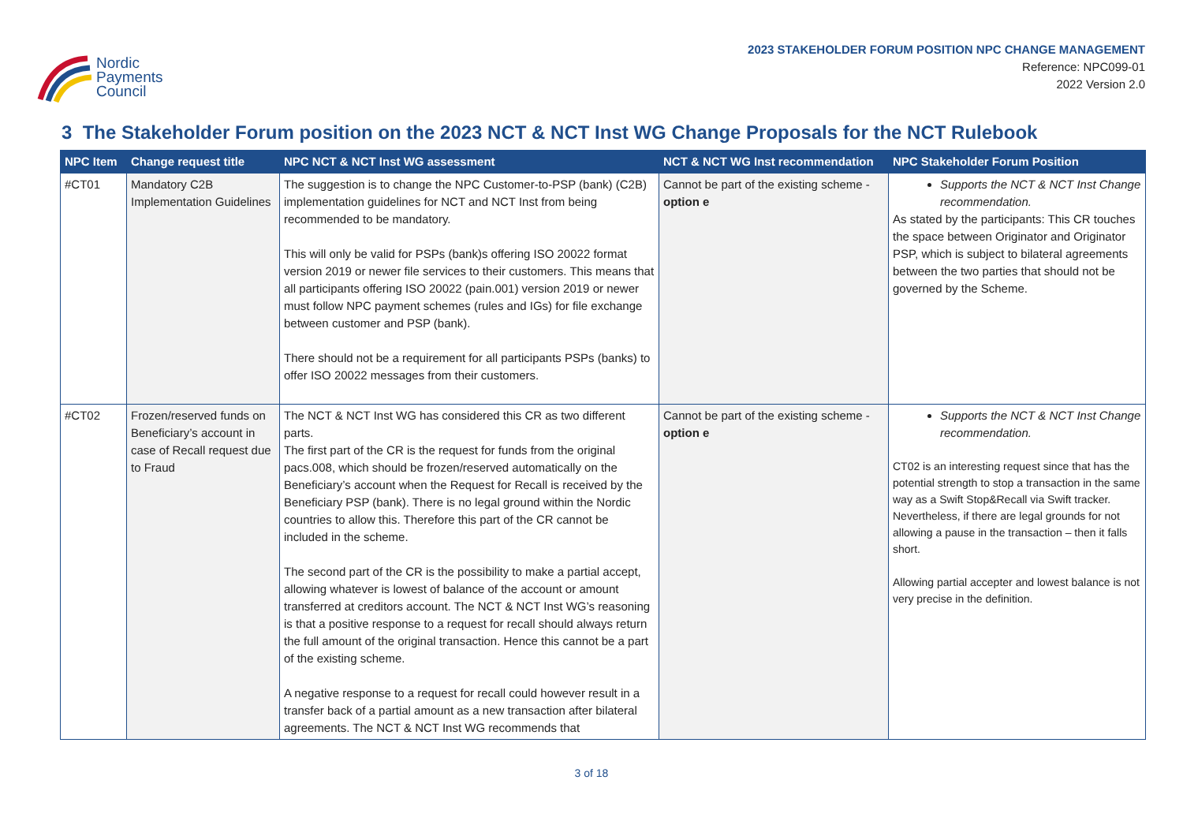Nordic
Payments
Council
2023 STAKEHOLDER FORUM POSITION NPC CHANGE MANAGEMENT
Reference: NPC099-01
2022 Version 2.0
3 The Stakeholder Forum position on the 2023 NCT & NCT Inst WG Change Proposals for the NCT Rulebook
| NPC Item | Change request title | NPC NCT & NCT Inst WG assessment | NCT & NCT WG Inst recommendation | NPC Stakeholder Forum Position |
| --- | --- | --- | --- | --- |
| #CT01 | Mandatory C2B Implementation Guidelines | The suggestion is to change the NPC Customer-to-PSP (bank) (C2B) implementation guidelines for NCT and NCT Inst from being recommended to be mandatory. This will only be valid for PSPs (bank)s offering ISO 20022 format version 2019 or newer file services to their customers. This means that all participants offering ISO 20022 (pain.001) version 2019 or newer must follow NPC payment schemes (rules and IGs) for file exchange between customer and PSP (bank). There should not be a requirement for all participants PSPs (banks) to offer ISO 20022 messages from their customers. | Cannot be part of the existing scheme - option e | Supports the NCT & NCT Inst Change recommendation. As stated by the participants: This CR touches the space between Originator and Originator PSP, which is subject to bilateral agreements between the two parties that should not be governed by the Scheme. |
| #CT02 | Frozen/reserved funds on Beneficiary’s account in case of Recall request due to Fraud | The NCT & NCT Inst WG has considered this CR as two different parts. The first part of the CR is the request for funds from the original pacs.008, which should be frozen/reserved automatically on the Beneficiary’s account when the Request for Recall is received by the Beneficiary PSP (bank). There is no legal ground within the Nordic countries to allow this. Therefore this part of the CR cannot be included in the scheme. The second part of the CR is the possibility to make a partial accept, allowing whatever is lowest of balance of the account or amount transferred at creditors account. The NCT & NCT Inst WG’s reasoning is that a positive response to a request for recall should always return the full amount of the original transaction. Hence this cannot be a part of the existing scheme. A negative response to a request for recall could however result in a transfer back of a partial amount as a new transaction after bilateral agreements. The NCT & NCT Inst WG recommends that | Cannot be part of the existing scheme - option e | Supports the NCT & NCT Inst Change recommendation. CT02 is an interesting request since that has the potential strength to stop a transaction in the same way as a Swift Stop&Recall via Swift tracker. Nevertheless, if there are legal grounds for not allowing a pause in the transaction – then it falls short. Allowing partial accepter and lowest balance is not very precise in the definition. |
3 of 18